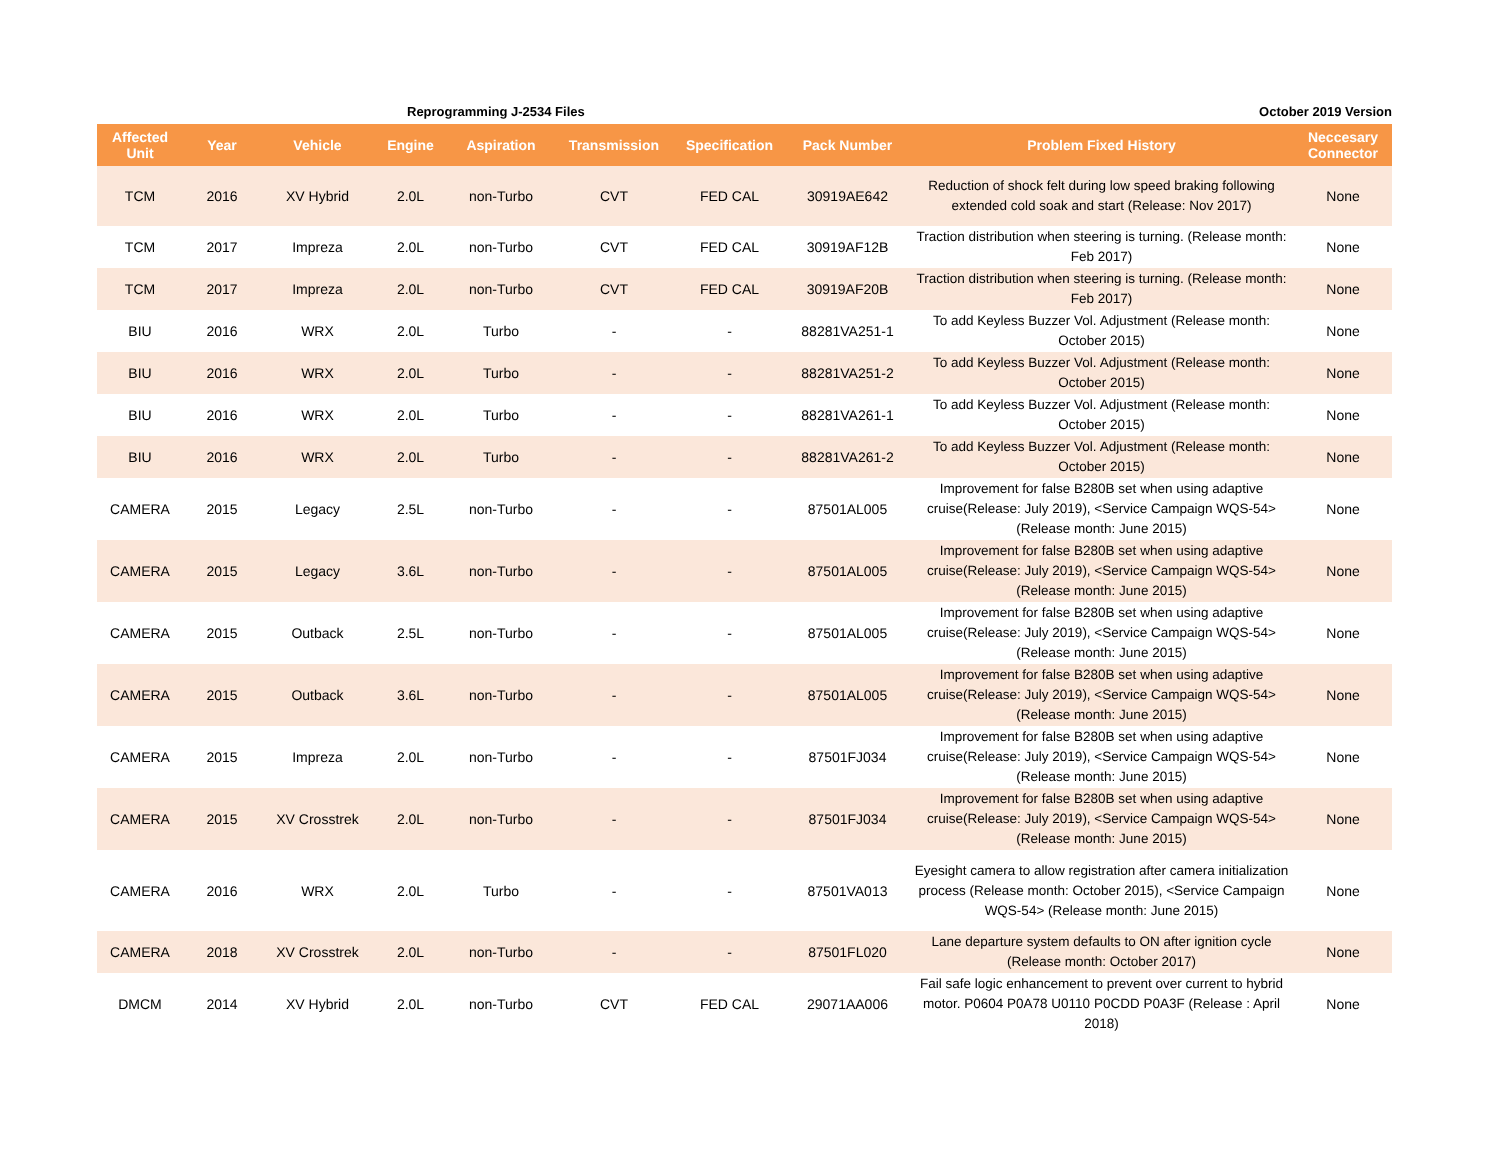Reprogramming J-2534 Files October 2019 Version
| Affected Unit | Year | Vehicle | Engine | Aspiration | Transmission | Specification | Pack Number | Problem Fixed History | Neccesary Connector |
| --- | --- | --- | --- | --- | --- | --- | --- | --- | --- |
| TCM | 2016 | XV Hybrid | 2.0L | non-Turbo | CVT | FED CAL | 30919AE642 | Reduction of shock felt during low speed braking following extended cold soak and start (Release: Nov 2017) | None |
| TCM | 2017 | Impreza | 2.0L | non-Turbo | CVT | FED CAL | 30919AF12B | Traction distribution when steering is turning. (Release month: Feb 2017) | None |
| TCM | 2017 | Impreza | 2.0L | non-Turbo | CVT | FED CAL | 30919AF20B | Traction distribution when steering is turning. (Release month: Feb 2017) | None |
| BIU | 2016 | WRX | 2.0L | Turbo | - | - | 88281VA251-1 | To add Keyless Buzzer Vol. Adjustment (Release month: October 2015) | None |
| BIU | 2016 | WRX | 2.0L | Turbo | - | - | 88281VA251-2 | To add Keyless Buzzer Vol. Adjustment (Release month: October 2015) | None |
| BIU | 2016 | WRX | 2.0L | Turbo | - | - | 88281VA261-1 | To add Keyless Buzzer Vol. Adjustment (Release month: October 2015) | None |
| BIU | 2016 | WRX | 2.0L | Turbo | - | - | 88281VA261-2 | To add Keyless Buzzer Vol. Adjustment (Release month: October 2015) | None |
| CAMERA | 2015 | Legacy | 2.5L | non-Turbo | - | - | 87501AL005 | Improvement for false B280B set when using adaptive cruise(Release: July 2019), <Service Campaign WQS-54> (Release month: June 2015) | None |
| CAMERA | 2015 | Legacy | 3.6L | non-Turbo | - | - | 87501AL005 | Improvement for false B280B set when using adaptive cruise(Release: July 2019), <Service Campaign WQS-54> (Release month: June 2015) | None |
| CAMERA | 2015 | Outback | 2.5L | non-Turbo | - | - | 87501AL005 | Improvement for false B280B set when using adaptive cruise(Release: July 2019), <Service Campaign WQS-54> (Release month: June 2015) | None |
| CAMERA | 2015 | Outback | 3.6L | non-Turbo | - | - | 87501AL005 | Improvement for false B280B set when using adaptive cruise(Release: July 2019), <Service Campaign WQS-54> (Release month: June 2015) | None |
| CAMERA | 2015 | Impreza | 2.0L | non-Turbo | - | - | 87501FJ034 | Improvement for false B280B set when using adaptive cruise(Release: July 2019), <Service Campaign WQS-54> (Release month: June 2015) | None |
| CAMERA | 2015 | XV Crosstrek | 2.0L | non-Turbo | - | - | 87501FJ034 | Improvement for false B280B set when using adaptive cruise(Release: July 2019), <Service Campaign WQS-54> (Release month: June 2015) | None |
| CAMERA | 2016 | WRX | 2.0L | Turbo | - | - | 87501VA013 | Eyesight camera to allow registration after camera initialization process (Release month: October 2015), <Service Campaign WQS-54> (Release month: June 2015) | None |
| CAMERA | 2018 | XV Crosstrek | 2.0L | non-Turbo | - | - | 87501FL020 | Lane departure system defaults to ON after ignition cycle (Release month: October 2017) | None |
| DMCM | 2014 | XV Hybrid | 2.0L | non-Turbo | CVT | FED CAL | 29071AA006 | Fail safe logic enhancement to prevent over current to hybrid motor. P0604 P0A78 U0110 P0CDD P0A3F (Release : April 2018) | None |